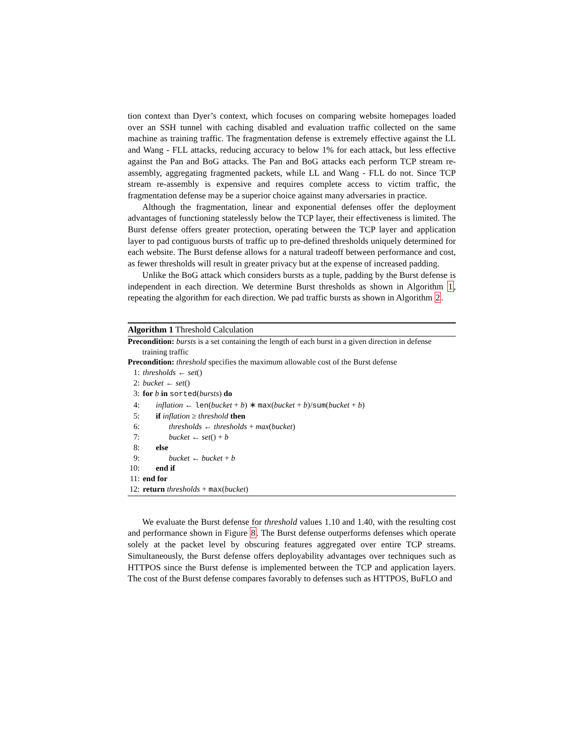tion context than Dyer’s context, which focuses on comparing website homepages loaded over an SSH tunnel with caching disabled and evaluation traffic collected on the same machine as training traffic. The fragmentation defense is extremely effective against the LL and Wang - FLL attacks, reducing accuracy to below 1% for each attack, but less effective against the Pan and BoG attacks. The Pan and BoG attacks each perform TCP stream re-assembly, aggregating fragmented packets, while LL and Wang - FLL do not. Since TCP stream re-assembly is expensive and requires complete access to victim traffic, the fragmentation defense may be a superior choice against many adversaries in practice.
Although the fragmentation, linear and exponential defenses offer the deployment advantages of functioning statelessly below the TCP layer, their effectiveness is limited. The Burst defense offers greater protection, operating between the TCP layer and application layer to pad contiguous bursts of traffic up to pre-defined thresholds uniquely determined for each website. The Burst defense allows for a natural tradeoff between performance and cost, as fewer thresholds will result in greater privacy but at the expense of increased padding.
Unlike the BoG attack which considers bursts as a tuple, padding by the Burst defense is independent in each direction. We determine Burst thresholds as shown in Algorithm 1, repeating the algorithm for each direction. We pad traffic bursts as shown in Algorithm 2.
Algorithm 1 Threshold Calculation
Precondition: bursts is a set containing the length of each burst in a given direction in defense training traffic
Precondition: threshold specifies the maximum allowable cost of the Burst defense
1: thresholds ← set()
2: bucket ← set()
3: for b in sorted(bursts) do
4: inflation ← len(bucket + b) ∗ max(bucket + b)/sum(bucket + b)
5: if inflation ≥ threshold then
6: thresholds ← thresholds + max(bucket)
7: bucket ← set() + b
8: else
9: bucket ← bucket + b
10: end if
11: end for
12: return thresholds + max(bucket)
We evaluate the Burst defense for threshold values 1.10 and 1.40, with the resulting cost and performance shown in Figure 8. The Burst defense outperforms defenses which operate solely at the packet level by obscuring features aggregated over entire TCP streams. Simultaneously, the Burst defense offers deployability advantages over techniques such as HTTPOS since the Burst defense is implemented between the TCP and application layers. The cost of the Burst defense compares favorably to defenses such as HTTPOS, BuFLO and